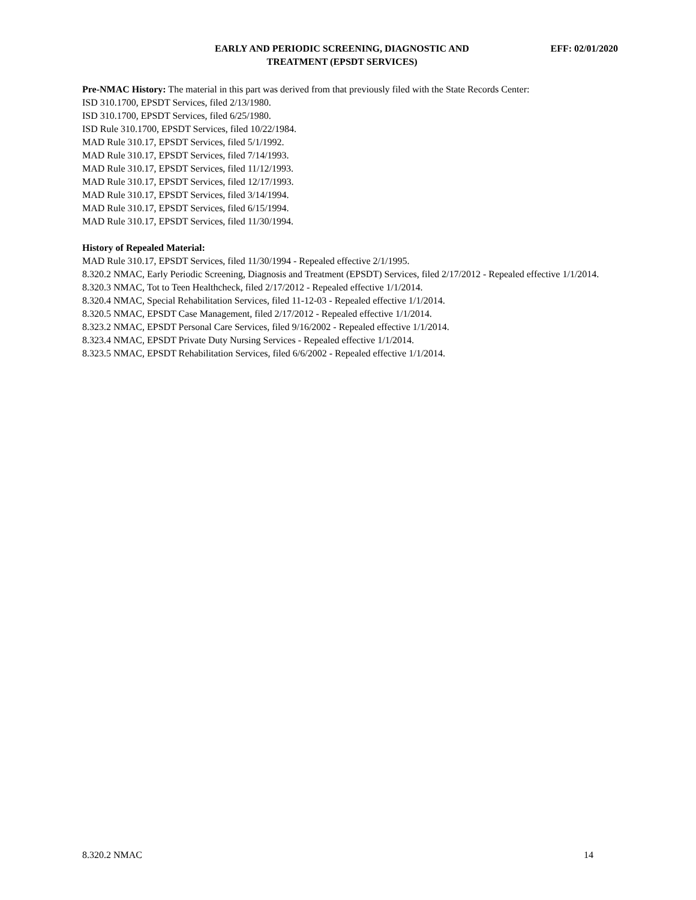EARLY AND PERIODIC SCREENING, DIAGNOSTIC AND
TREATMENT (EPSDT SERVICES)
EFF: 02/01/2020
Pre-NMAC History: The material in this part was derived from that previously filed with the State Records Center:
ISD 310.1700, EPSDT Services, filed 2/13/1980.
ISD 310.1700, EPSDT Services, filed 6/25/1980.
ISD Rule 310.1700, EPSDT Services, filed 10/22/1984.
MAD Rule 310.17, EPSDT Services, filed 5/1/1992.
MAD Rule 310.17, EPSDT Services, filed 7/14/1993.
MAD Rule 310.17, EPSDT Services, filed 11/12/1993.
MAD Rule 310.17, EPSDT Services, filed 12/17/1993.
MAD Rule 310.17, EPSDT Services, filed 3/14/1994.
MAD Rule 310.17, EPSDT Services, filed 6/15/1994.
MAD Rule 310.17, EPSDT Services, filed 11/30/1994.
History of Repealed Material:
MAD Rule 310.17, EPSDT Services, filed 11/30/1994 - Repealed effective 2/1/1995.
8.320.2 NMAC, Early Periodic Screening, Diagnosis and Treatment (EPSDT) Services, filed 2/17/2012 - Repealed effective 1/1/2014.
8.320.3 NMAC, Tot to Teen Healthcheck, filed 2/17/2012 - Repealed effective 1/1/2014.
8.320.4 NMAC, Special Rehabilitation Services, filed 11-12-03 - Repealed effective 1/1/2014.
8.320.5 NMAC, EPSDT Case Management, filed 2/17/2012 - Repealed effective 1/1/2014.
8.323.2 NMAC, EPSDT Personal Care Services, filed 9/16/2002 - Repealed effective 1/1/2014.
8.323.4 NMAC, EPSDT Private Duty Nursing Services - Repealed effective 1/1/2014.
8.323.5 NMAC, EPSDT Rehabilitation Services, filed 6/6/2002 - Repealed effective 1/1/2014.
8.320.2 NMAC 14